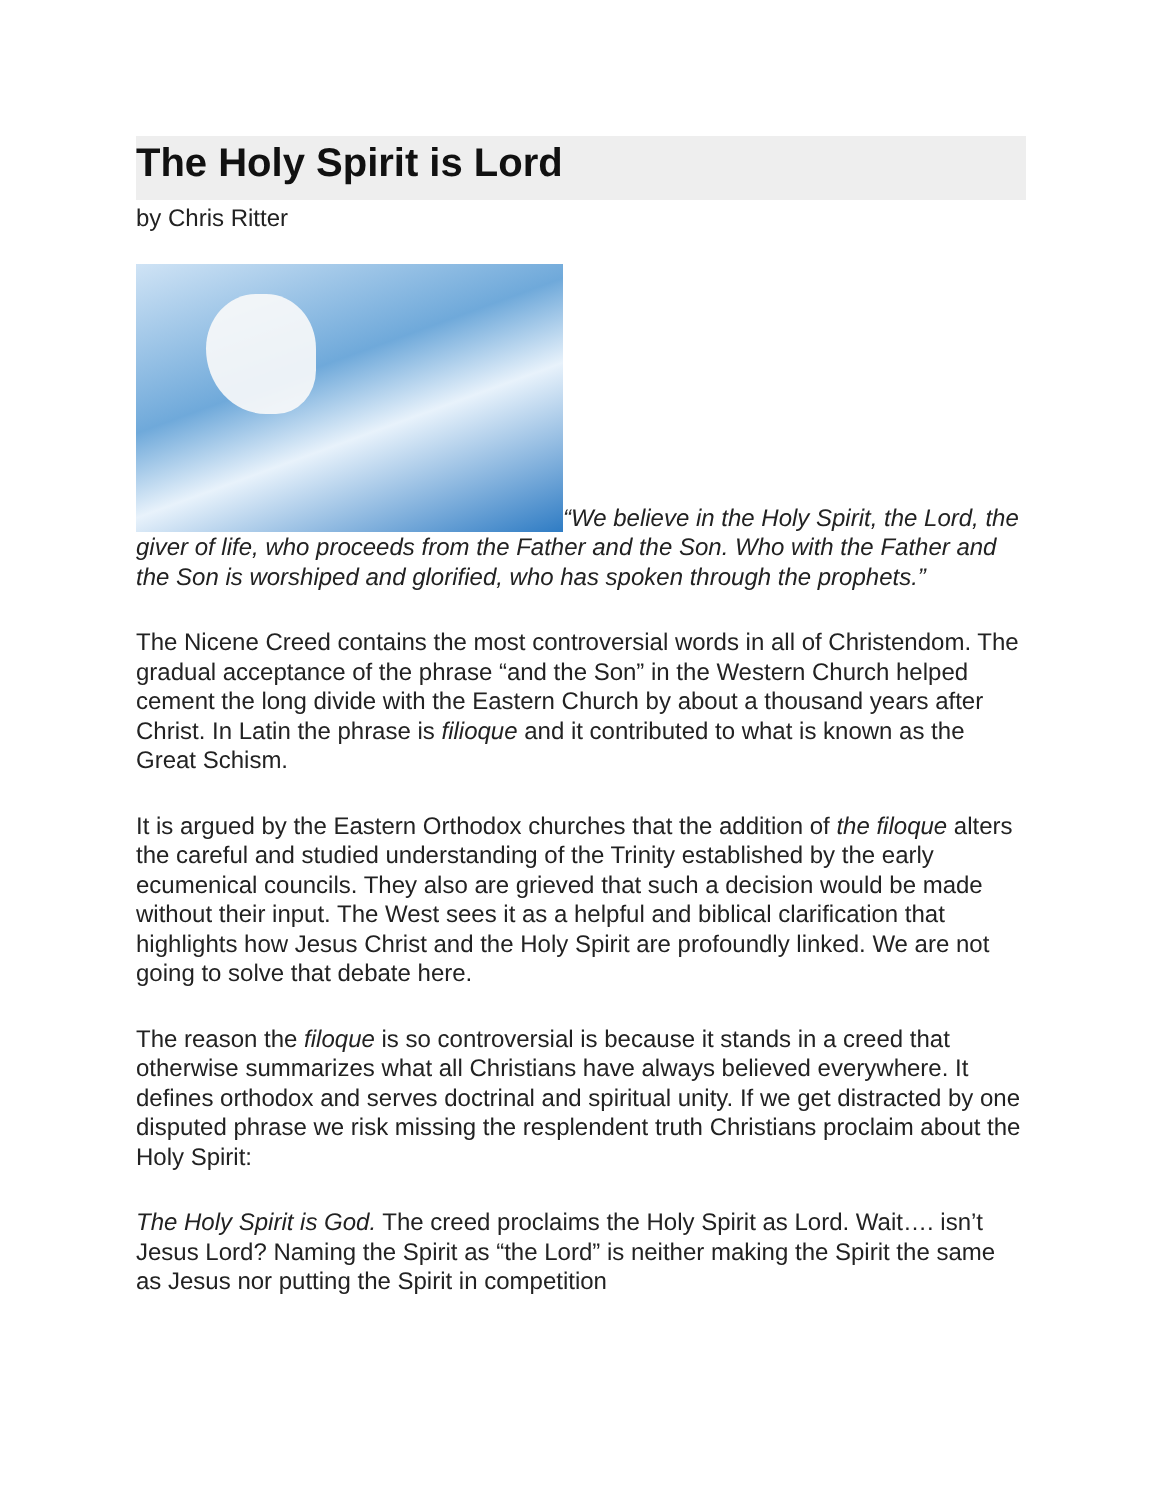The Holy Spirit is Lord
by Chris Ritter
“We believe in the Holy Spirit, the Lord, the giver of life, who proceeds from the Father and the Son. Who with the Father and the Son is worshiped and glorified, who has spoken through the prophets.”
The Nicene Creed contains the most controversial words in all of Christendom. The gradual acceptance of the phrase “and the Son” in the Western Church helped cement the long divide with the Eastern Church by about a thousand years after Christ. In Latin the phrase is filioque and it contributed to what is known as the Great Schism.
It is argued by the Eastern Orthodox churches that the addition of the filoque alters the careful and studied understanding of the Trinity established by the early ecumenical councils. They also are grieved that such a decision would be made without their input. The West sees it as a helpful and biblical clarification that highlights how Jesus Christ and the Holy Spirit are profoundly linked. We are not going to solve that debate here.
The reason the filoque is so controversial is because it stands in a creed that otherwise summarizes what all Christians have always believed everywhere. It defines orthodox and serves doctrinal and spiritual unity. If we get distracted by one disputed phrase we risk missing the resplendent truth Christians proclaim about the Holy Spirit:
The Holy Spirit is God. The creed proclaims the Holy Spirit as Lord. Wait…. isn’t Jesus Lord? Naming the Spirit as “the Lord” is neither making the Spirit the same as Jesus nor putting the Spirit in competition